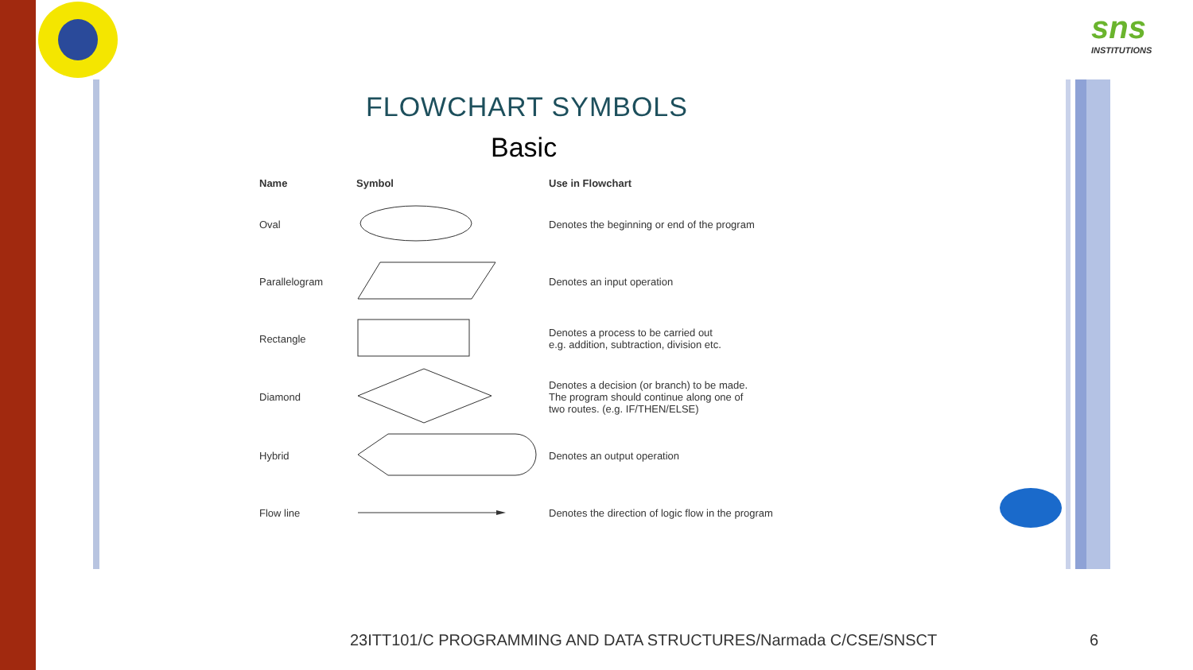sns
INSTITUTIONS
FLOWCHART SYMBOLS
Basic
| Name | Symbol | Use in Flowchart |
| --- | --- | --- |
| Oval | | Denotes the beginning or end of the program |
| Parallelogram | | Denotes an input operation |
| Rectangle | | Denotes a process to be carried out e.g. addition, subtraction, division etc. |
| Diamond | | Denotes a decision (or branch) to be made. The program should continue along one of two routes. (e.g. IF/THEN/ELSE) |
| Hybrid | | Denotes an output operation |
| Flow line | | Denotes the direction of logic flow in the program |
23ITT101/C PROGRAMMING AND DATA STRUCTURES/Narmada C/CSE/SNSCT
6